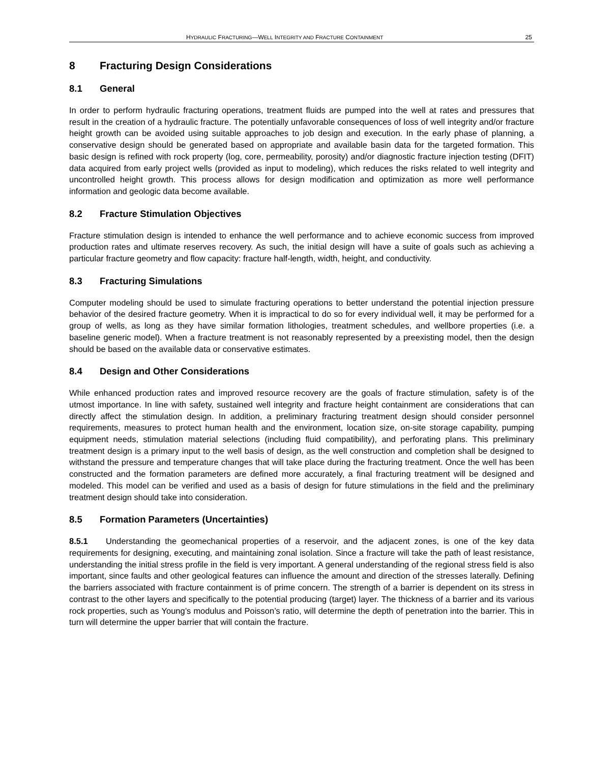HYDRAULIC FRACTURING—WELL INTEGRITY AND FRACTURE CONTAINMENT 25
8 Fracturing Design Considerations
8.1 General
In order to perform hydraulic fracturing operations, treatment fluids are pumped into the well at rates and pressures that result in the creation of a hydraulic fracture. The potentially unfavorable consequences of loss of well integrity and/or fracture height growth can be avoided using suitable approaches to job design and execution. In the early phase of planning, a conservative design should be generated based on appropriate and available basin data for the targeted formation. This basic design is refined with rock property (log, core, permeability, porosity) and/or diagnostic fracture injection testing (DFIT) data acquired from early project wells (provided as input to modeling), which reduces the risks related to well integrity and uncontrolled height growth. This process allows for design modification and optimization as more well performance information and geologic data become available.
8.2 Fracture Stimulation Objectives
Fracture stimulation design is intended to enhance the well performance and to achieve economic success from improved production rates and ultimate reserves recovery. As such, the initial design will have a suite of goals such as achieving a particular fracture geometry and flow capacity: fracture half-length, width, height, and conductivity.
8.3 Fracturing Simulations
Computer modeling should be used to simulate fracturing operations to better understand the potential injection pressure behavior of the desired fracture geometry. When it is impractical to do so for every individual well, it may be performed for a group of wells, as long as they have similar formation lithologies, treatment schedules, and wellbore properties (i.e. a baseline generic model). When a fracture treatment is not reasonably represented by a preexisting model, then the design should be based on the available data or conservative estimates.
8.4 Design and Other Considerations
While enhanced production rates and improved resource recovery are the goals of fracture stimulation, safety is of the utmost importance. In line with safety, sustained well integrity and fracture height containment are considerations that can directly affect the stimulation design. In addition, a preliminary fracturing treatment design should consider personnel requirements, measures to protect human health and the environment, location size, on-site storage capability, pumping equipment needs, stimulation material selections (including fluid compatibility), and perforating plans. This preliminary treatment design is a primary input to the well basis of design, as the well construction and completion shall be designed to withstand the pressure and temperature changes that will take place during the fracturing treatment. Once the well has been constructed and the formation parameters are defined more accurately, a final fracturing treatment will be designed and modeled. This model can be verified and used as a basis of design for future stimulations in the field and the preliminary treatment design should take into consideration.
8.5 Formation Parameters (Uncertainties)
8.5.1 Understanding the geomechanical properties of a reservoir, and the adjacent zones, is one of the key data requirements for designing, executing, and maintaining zonal isolation. Since a fracture will take the path of least resistance, understanding the initial stress profile in the field is very important. A general understanding of the regional stress field is also important, since faults and other geological features can influence the amount and direction of the stresses laterally. Defining the barriers associated with fracture containment is of prime concern. The strength of a barrier is dependent on its stress in contrast to the other layers and specifically to the potential producing (target) layer. The thickness of a barrier and its various rock properties, such as Young’s modulus and Poisson’s ratio, will determine the depth of penetration into the barrier. This in turn will determine the upper barrier that will contain the fracture.